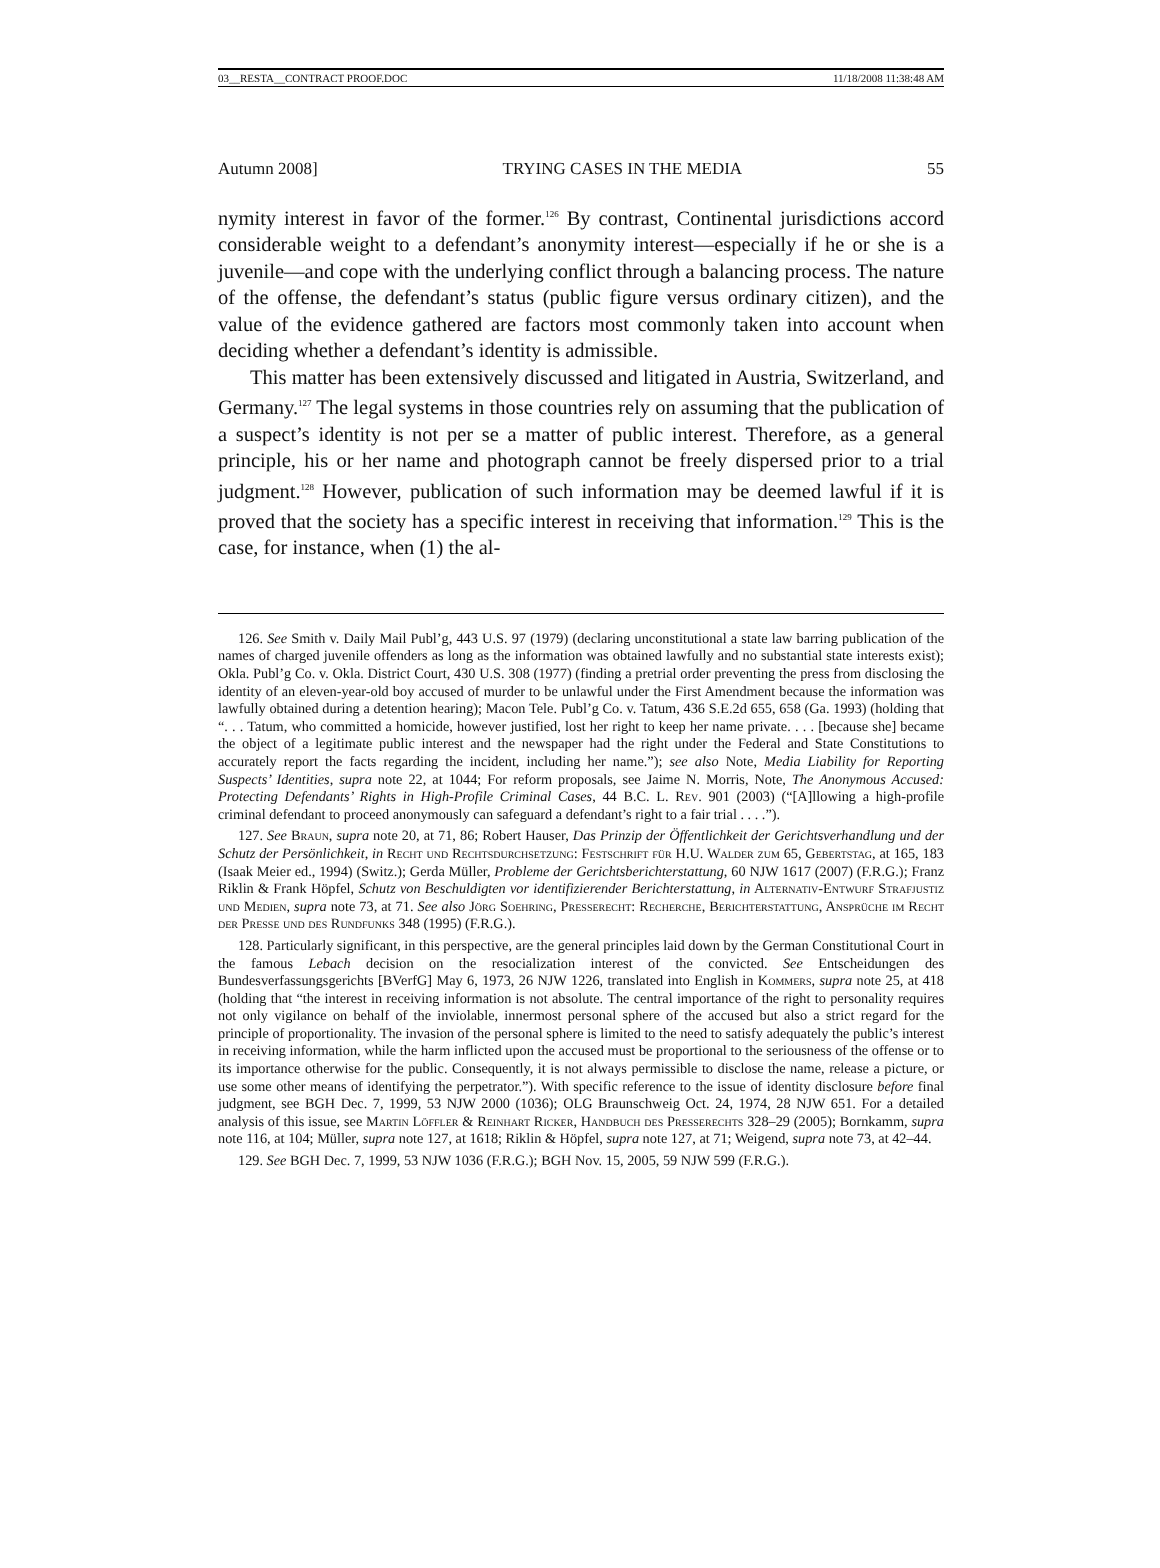03__RESTA__CONTRACT PROOF.DOC 11/18/2008 11:38:48 AM
Autumn 2008] TRYING CASES IN THE MEDIA 55
nymity interest in favor of the former.<sup>126</sup> By contrast, Continental jurisdictions accord considerable weight to a defendant’s anonymity interest—especially if he or she is a juvenile—and cope with the underlying conflict through a balancing process. The nature of the offense, the defendant’s status (public figure versus ordinary citizen), and the value of the evidence gathered are factors most commonly taken into account when deciding whether a defendant’s identity is admissible.
This matter has been extensively discussed and litigated in Austria, Switzerland, and Germany.<sup>127</sup> The legal systems in those countries rely on assuming that the publication of a suspect’s identity is not per se a matter of public interest. Therefore, as a general principle, his or her name and photograph cannot be freely dispersed prior to a trial judgment.<sup>128</sup> However, publication of such information may be deemed lawful if it is proved that the society has a specific interest in receiving that information.<sup>129</sup> This is the case, for instance, when (1) the al-
126. See Smith v. Daily Mail Publ’g, 443 U.S. 97 (1979) (declaring unconstitutional a state law barring publication of the names of charged juvenile offenders as long as the information was obtained lawfully and no substantial state interests exist); Okla. Publ’g Co. v. Okla. District Court, 430 U.S. 308 (1977) (finding a pretrial order preventing the press from disclosing the identity of an eleven-year-old boy accused of murder to be unlawful under the First Amendment because the information was lawfully obtained during a detention hearing); Macon Tele. Publ’g Co. v. Tatum, 436 S.E.2d 655, 658 (Ga. 1993) (holding that “. . . Tatum, who committed a homicide, however justified, lost her right to keep her name private. . . . [because she] became the object of a legitimate public interest and the newspaper had the right under the Federal and State Constitutions to accurately report the facts regarding the incident, including her name.”); see also Note, Media Liability for Reporting Suspects’ Identities, supra note 22, at 1044; For reform proposals, see Jaime N. Morris, Note, The Anonymous Accused: Protecting Defendants’ Rights in High-Profile Criminal Cases, 44 B.C. L. Rev. 901 (2003) (“[A]llowing a high-profile criminal defendant to proceed anonymously can safeguard a defendant’s right to a fair trial . . . .”).
127. See Braun, supra note 20, at 71, 86; Robert Hauser, Das Prinzip der Öffentlichkeit der Gerichtsverhandlung und der Schutz der Persönlichkeit, in Recht und Rechtsdurchsetzung: Festschrift für H.U. Walder zum 65, Gebertstag, at 165, 183 (Isaak Meier ed., 1994) (Switz.); Gerda Müller, Probleme der Gerichtsberichterstattung, 60 NJW 1617 (2007) (F.R.G.); Franz Riklin & Frank Höpfel, Schutz von Beschuldigten vor identifizierender Berichterstattung, in Alternativ-Entwurf Strafjustiz und Medien, supra note 73, at 71. See also Jörg Soehring, Presserecht: Recherche, Berichterstattung, Ansprüche im Recht der Presse und des Rundfunks 348 (1995) (F.R.G.).
128. Particularly significant, in this perspective, are the general principles laid down by the German Constitutional Court in the famous Lebach decision on the resocialization interest of the convicted. See Entscheidungen des Bundesverfassungsgerichts [BVerfG] May 6, 1973, 26 NJW 1226, translated into English in Kommers, supra note 25, at 418 (holding that “the interest in receiving information is not absolute. The central importance of the right to personality requires not only vigilance on behalf of the inviolable, innermost personal sphere of the accused but also a strict regard for the principle of proportionality. The invasion of the personal sphere is limited to the need to satisfy adequately the public’s interest in receiving information, while the harm inflicted upon the accused must be proportional to the seriousness of the offense or to its importance otherwise for the public. Consequently, it is not always permissible to disclose the name, release a picture, or use some other means of identifying the perpetrator.”). With specific reference to the issue of identity disclosure before final judgment, see BGH Dec. 7, 1999, 53 NJW 2000 (1036); OLG Braunschweig Oct. 24, 1974, 28 NJW 651. For a detailed analysis of this issue, see Martin Löffler & Reinhart Ricker, Handbuch des Presserechts 328–29 (2005); Bornkamm, supra note 116, at 104; Müller, supra note 127, at 1618; Riklin & Höpfel, supra note 127, at 71; Weigend, supra note 73, at 42–44.
129. See BGH Dec. 7, 1999, 53 NJW 1036 (F.R.G.); BGH Nov. 15, 2005, 59 NJW 599 (F.R.G.).